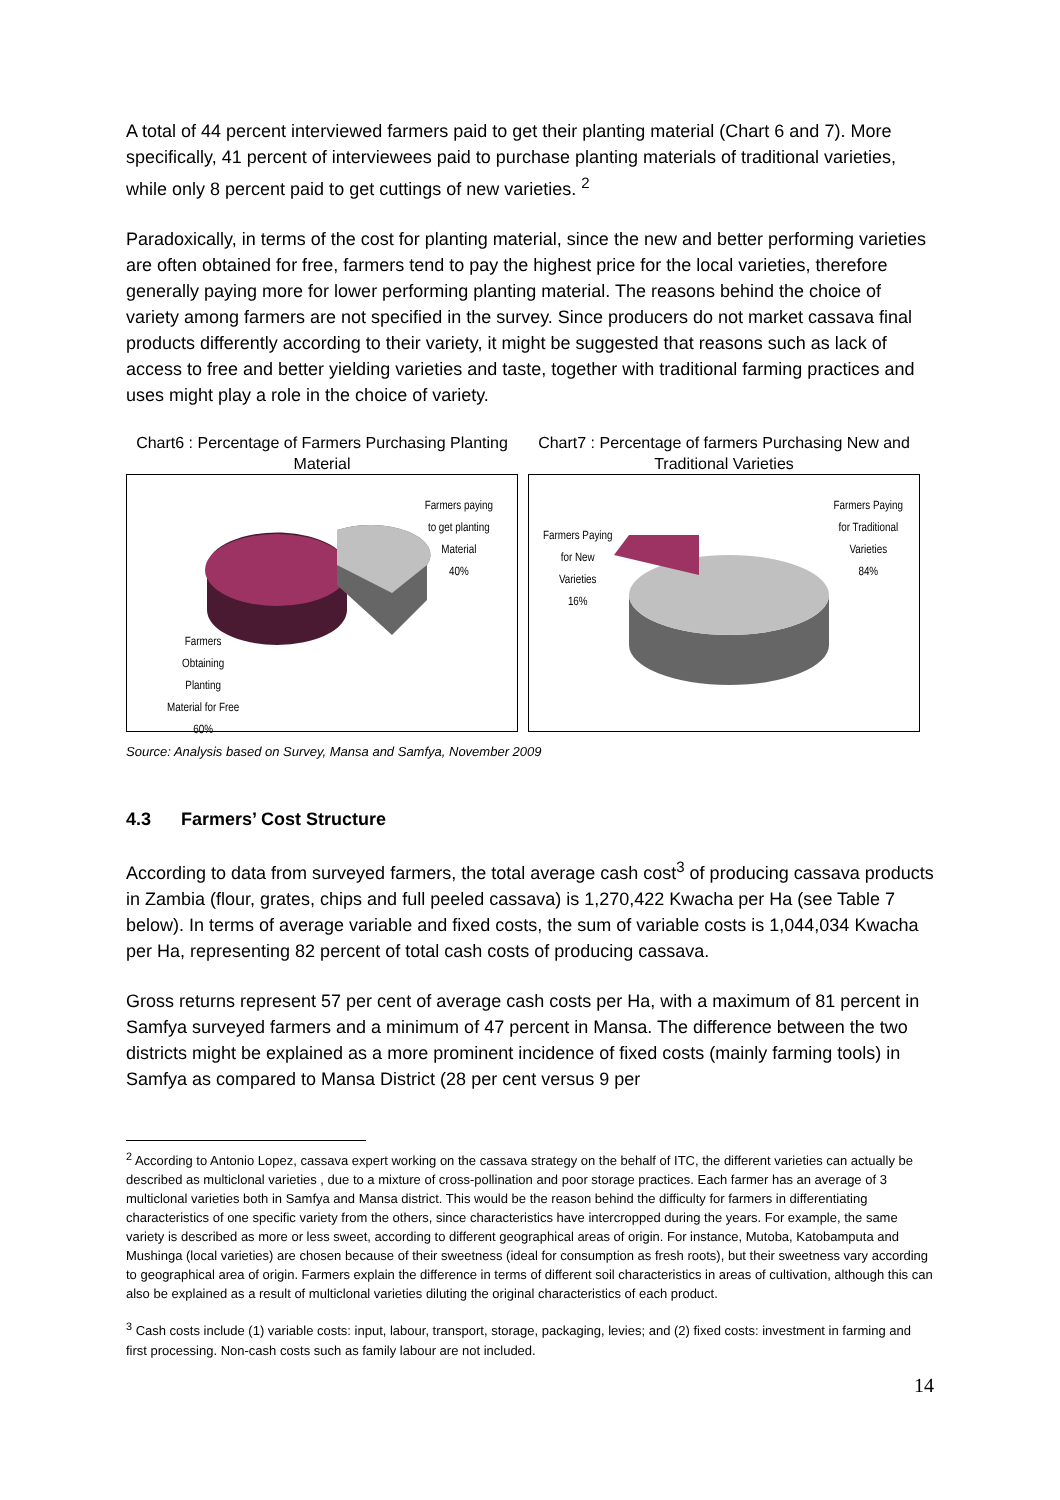A total of 44 percent interviewed farmers paid to get their planting material (Chart 6 and 7). More specifically, 41 percent of interviewees paid to purchase planting materials of traditional varieties, while only 8 percent paid to get cuttings of new varieties. <sup>2</sup>
Paradoxically, in terms of the cost for planting material, since the new and better performing varieties are often obtained for free, farmers tend to pay the highest price for the local varieties, therefore generally paying more for lower performing planting material. The reasons behind the choice of variety among farmers are not specified in the survey. Since producers do not market cassava final products differently according to their variety, it might be suggested that reasons such as lack of access to free and better yielding varieties and taste, together with traditional farming practices and uses might play a role in the choice of variety.
Chart6 : Percentage of Farmers Purchasing Planting Material
Farmers paying
to get planting
Material
40%
Farmers
Obtaining
Planting
Material for Free
60%
Chart7 : Percentage of farmers Purchasing New and Traditional Varieties
Farmers Paying
for Traditional
Varieties
84%
Farmers Paying
for New
Varieties
16%
Source: Analysis based on Survey, Mansa and Samfya, November 2009
4.3 Farmers’ Cost Structure
According to data from surveyed farmers, the total average cash cost<sup>3</sup> of producing cassava products in Zambia (flour, grates, chips and full peeled cassava) is 1,270,422 Kwacha per Ha (see Table 7 below). In terms of average variable and fixed costs, the sum of variable costs is 1,044,034 Kwacha per Ha, representing 82 percent of total cash costs of producing cassava.
Gross returns represent 57 per cent of average cash costs per Ha, with a maximum of 81 percent in Samfya surveyed farmers and a minimum of 47 percent in Mansa. The difference between the two districts might be explained as a more prominent incidence of fixed costs (mainly farming tools) in Samfya as compared to Mansa District (28 per cent versus 9 per
<sup>2</sup> According to Antonio Lopez, cassava expert working on the cassava strategy on the behalf of ITC, the different varieties can actually be described as multiclonal varieties , due to a mixture of cross-pollination and poor storage practices. Each farmer has an average of 3 multiclonal varieties both in Samfya and Mansa district. This would be the reason behind the difficulty for farmers in differentiating characteristics of one specific variety from the others, since characteristics have intercropped during the years. For example, the same variety is described as more or less sweet, according to different geographical areas of origin. For instance, Mutoba, Katobamputa and Mushinga (local varieties) are chosen because of their sweetness (ideal for consumption as fresh roots), but their sweetness vary according to geographical area of origin. Farmers explain the difference in terms of different soil characteristics in areas of cultivation, although this can also be explained as a result of multiclonal varieties diluting the original characteristics of each product.
<sup>3</sup> Cash costs include (1) variable costs: input, labour, transport, storage, packaging, levies; and (2) fixed costs: investment in farming and first processing. Non-cash costs such as family labour are not included.
14